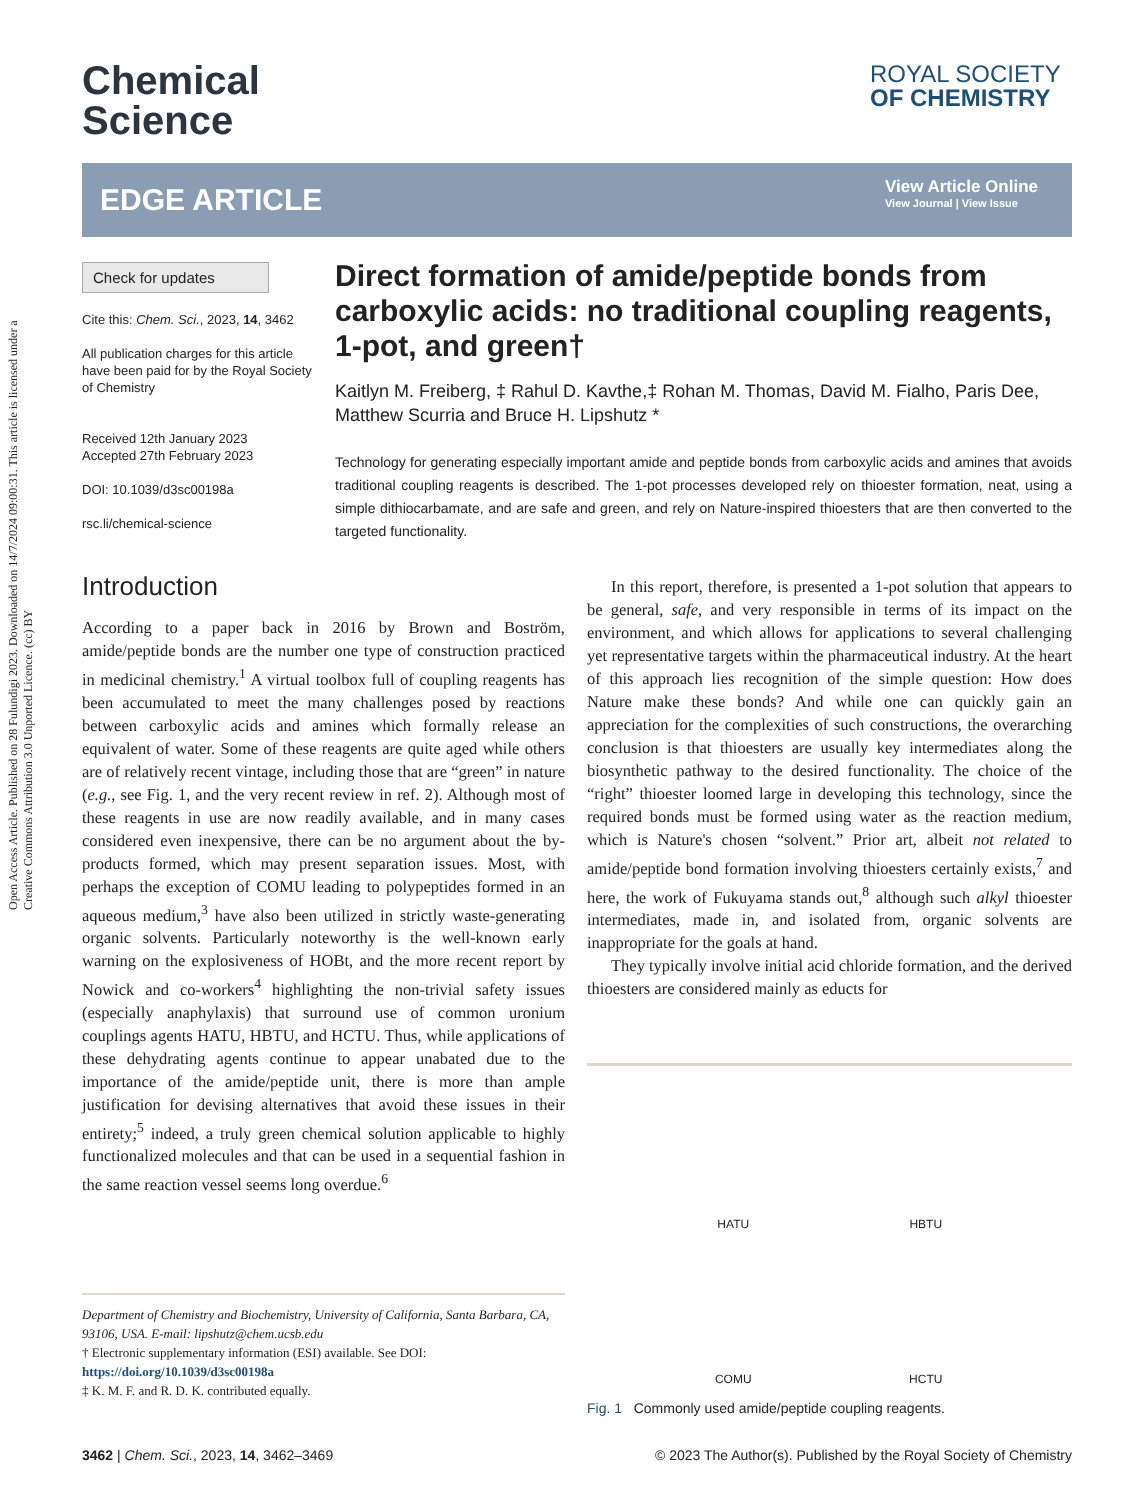Open Access Article. Published on 28 Fulundigi 2023. Downloaded on 14/7/2024 09:00:31. This article is licensed under a Creative Commons Attribution 3.0 Unported Licence. (cc) BY
Chemical
Science
ROYAL SOCIETY
OF CHEMISTRY
EDGE ARTICLE
View Article Online
View Journal | View Issue
Check for updates
Cite this: Chem. Sci., 2023, 14, 3462
All publication charges for this article have been paid for by the Royal Society of Chemistry
Received 12th January 2023
Accepted 27th February 2023
DOI: 10.1039/d3sc00198a
rsc.li/chemical-science
Direct formation of amide/peptide bonds from carboxylic acids: no traditional coupling reagents, 1-pot, and green†
Kaitlyn M. Freiberg, ‡ Rahul D. Kavthe,‡ Rohan M. Thomas, David M. Fialho, Paris Dee, Matthew Scurria and Bruce H. Lipshutz *
Technology for generating especially important amide and peptide bonds from carboxylic acids and amines that avoids traditional coupling reagents is described. The 1-pot processes developed rely on thioester formation, neat, using a simple dithiocarbamate, and are safe and green, and rely on Nature-inspired thioesters that are then converted to the targeted functionality.
Introduction
According to a paper back in 2016 by Brown and Boström, amide/peptide bonds are the number one type of construction practiced in medicinal chemistry.<sup>1</sup> A virtual toolbox full of coupling reagents has been accumulated to meet the many challenges posed by reactions between carboxylic acids and amines which formally release an equivalent of water. Some of these reagents are quite aged while others are of relatively recent vintage, including those that are “green” in nature (e.g., see Fig. 1, and the very recent review in ref. 2). Although most of these reagents in use are now readily available, and in many cases considered even inexpensive, there can be no argument about the by-products formed, which may present separation issues. Most, with perhaps the exception of COMU leading to polypeptides formed in an aqueous medium,<sup>3</sup> have also been utilized in strictly waste-generating organic solvents. Particularly noteworthy is the well-known early warning on the explosiveness of HOBt, and the more recent report by Nowick and co-workers<sup>4</sup> highlighting the non-trivial safety issues (especially anaphylaxis) that surround use of common uronium couplings agents HATU, HBTU, and HCTU. Thus, while applications of these dehydrating agents continue to appear unabated due to the importance of the amide/peptide unit, there is more than ample justification for devising alternatives that avoid these issues in their entirety;<sup>5</sup> indeed, a truly green chemical solution applicable to highly functionalized molecules and that can be used in a sequential fashion in the same reaction vessel seems long overdue.<sup>6</sup>
In this report, therefore, is presented a 1-pot solution that appears to be general, safe, and very responsible in terms of its impact on the environment, and which allows for applications to several challenging yet representative targets within the pharmaceutical industry. At the heart of this approach lies recognition of the simple question: How does Nature make these bonds? And while one can quickly gain an appreciation for the complexities of such constructions, the overarching conclusion is that thioesters are usually key intermediates along the biosynthetic pathway to the desired functionality. The choice of the “right” thioester loomed large in developing this technology, since the required bonds must be formed using water as the reaction medium, which is Nature's chosen “solvent.” Prior art, albeit not related to amide/peptide bond formation involving thioesters certainly exists,<sup>7</sup> and here, the work of Fukuyama stands out,<sup>8</sup> although such alkyl thioester intermediates, made in, and isolated from, organic solvents are inappropriate for the goals at hand.
They typically involve initial acid chloride formation, and the derived thioesters are considered mainly as educts for
HATU
HBTU
COMU
HCTU
Fig. 1 Commonly used amide/peptide coupling reagents.
Department of Chemistry and Biochemistry, University of California, Santa Barbara, CA, 93106, USA. E-mail: lipshutz@chem.ucsb.edu
† Electronic supplementary information (ESI) available. See DOI: https://doi.org/10.1039/d3sc00198a
‡ K. M. F. and R. D. K. contributed equally.
3462 | Chem. Sci., 2023, 14, 3462–3469 © 2023 The Author(s). Published by the Royal Society of Chemistry